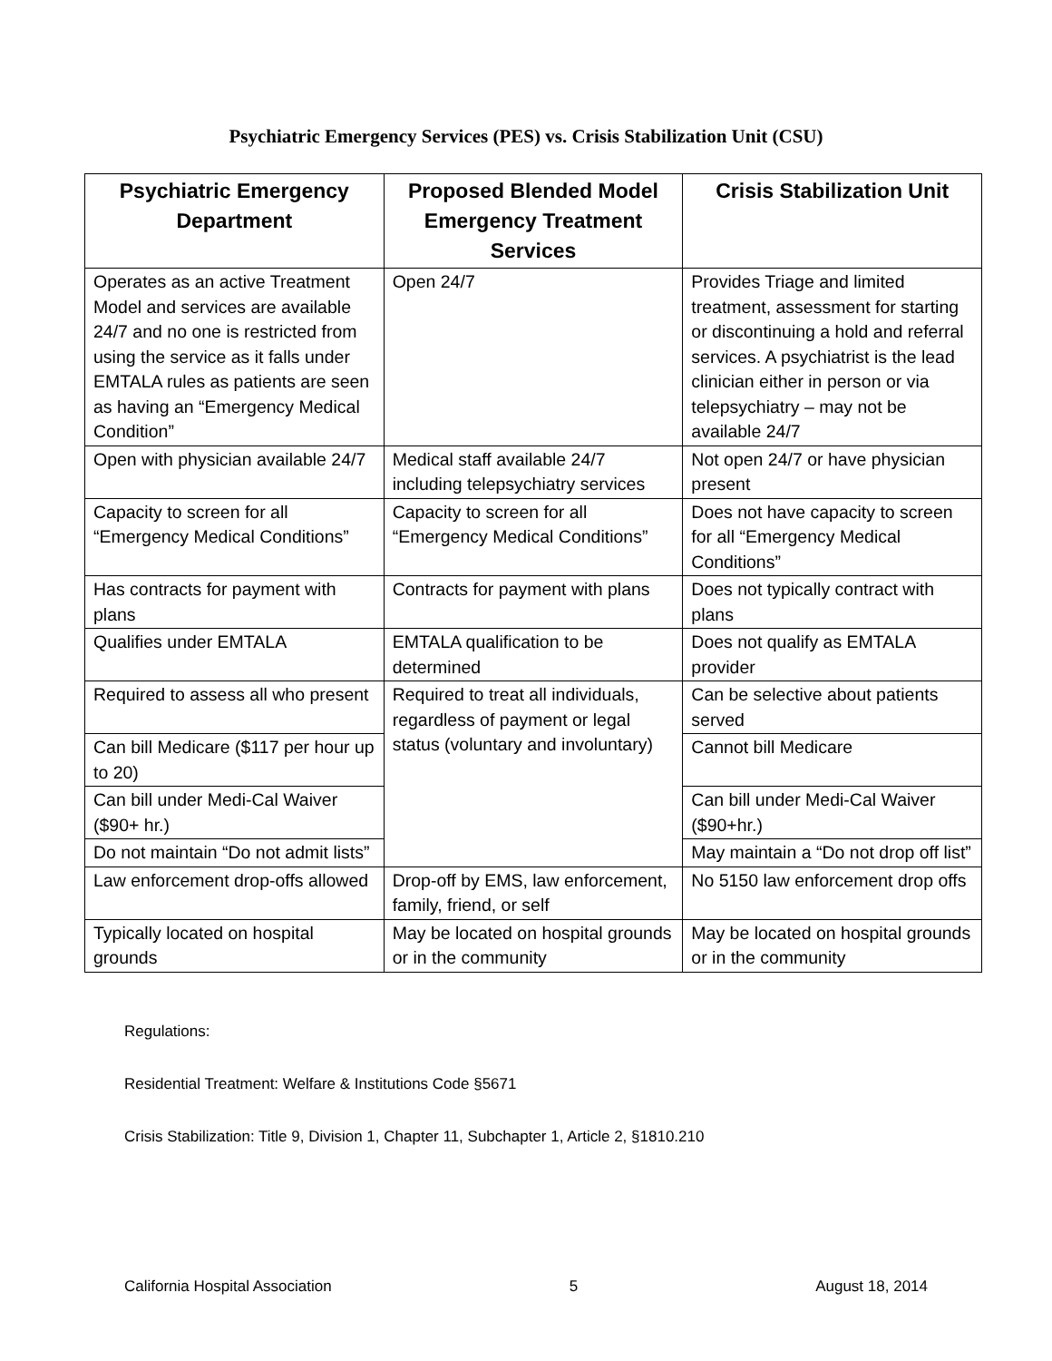Psychiatric Emergency Services (PES) vs. Crisis Stabilization Unit (CSU)
| Psychiatric Emergency Department | Proposed Blended Model Emergency Treatment Services | Crisis Stabilization Unit |
| --- | --- | --- |
| Operates as an active Treatment Model and services are available 24/7 and no one is restricted from using the service as it falls under EMTALA rules as patients are seen as having an “Emergency Medical Condition” | Open 24/7 | Provides Triage and limited treatment, assessment for starting or discontinuing a hold and referral services. A psychiatrist is the lead clinician either in person or via telepsychiatry – may not be available 24/7 |
| Open with physician available 24/7 | Medical staff available 24/7 including telepsychiatry services | Not open 24/7 or have physician present |
| Capacity to screen for all “Emergency Medical Conditions” | Capacity to screen for all “Emergency Medical Conditions” | Does not have capacity to screen for all “Emergency Medical Conditions” |
| Has contracts for payment with plans | Contracts for payment with plans | Does not typically contract with plans |
| Qualifies under EMTALA | EMTALA qualification to be determined | Does not qualify as EMTALA provider |
| Required to assess all who present | Required to treat all individuals, regardless of payment or legal status (voluntary and involuntary) | Can be selective about patients served |
| Can bill Medicare ($117 per hour up to 20) | | Cannot bill Medicare |
| Can bill under Medi-Cal Waiver ($90+ hr.) | | Can bill under Medi-Cal Waiver ($90+hr.) |
| Do not maintain “Do not admit lists” | | May maintain a “Do not drop off list” |
| Law enforcement drop-offs allowed | Drop-off by EMS, law enforcement, family, friend, or self | No 5150 law enforcement drop offs |
| Typically located on hospital grounds | May be located on hospital grounds or in the community | May be located on hospital grounds or in the community |
Regulations:
Residential Treatment: Welfare & Institutions Code §5671
Crisis Stabilization: Title 9, Division 1, Chapter 11, Subchapter 1, Article 2, §1810.210
California Hospital Association 5 August 18, 2014